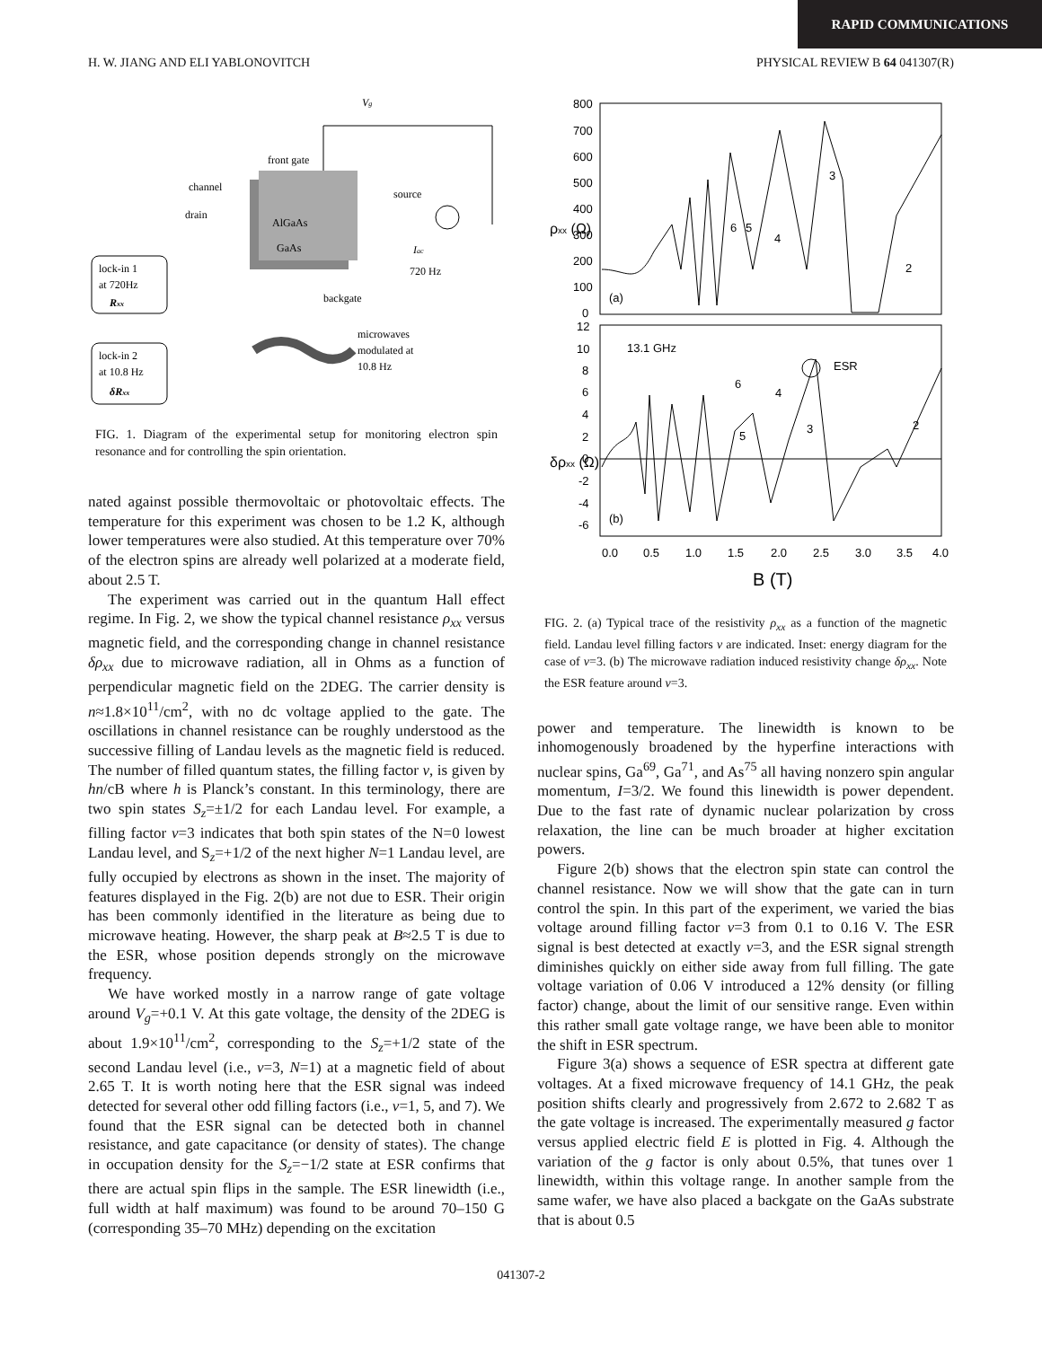RAPID COMMUNICATIONS
H. W. JIANG AND ELI YABLONOVITCH PHYSICAL REVIEW B 64 041307(R)
Vg
front gate
channel
drain
AlGaAs
GaAs
source
Iac
720 Hz
backgate
lock-in 1
at 720Hz
Rxx
lock-in 2
at 10.8 Hz
δRxx
microwaves
modulated at
10.8 Hz
FIG. 1. Diagram of the experimental setup for monitoring electron spin resonance and for controlling the spin orientation.
nated against possible thermovoltaic or photovoltaic effects. The temperature for this experiment was chosen to be 1.2 K, although lower temperatures were also studied. At this temperature over 70% of the electron spins are already well polarized at a moderate field, about 2.5 T.
The experiment was carried out in the quantum Hall effect regime. In Fig. 2, we show the typical channel resistance ρ<sub>xx</sub> versus magnetic field, and the corresponding change in channel resistance δρ<sub>xx</sub> due to microwave radiation, all in Ohms as a function of perpendicular magnetic field on the 2DEG. The carrier density is n≈1.8×10<sup>11</sup>/cm<sup>2</sup>, with no dc voltage applied to the gate. The oscillations in channel resistance can be roughly understood as the successive filling of Landau levels as the magnetic field is reduced. The number of filled quantum states, the filling factor ν, is given by hn/cB where h is Planck’s constant. In this terminology, there are two spin states S<sub>z</sub>=±1/2 for each Landau level. For example, a filling factor ν=3 indicates that both spin states of the N=0 lowest Landau level, and S<sub>z</sub>=+1/2 of the next higher N=1 Landau level, are fully occupied by electrons as shown in the inset. The majority of features displayed in the Fig. 2(b) are not due to ESR. Their origin has been commonly identified in the literature as being due to microwave heating. However, the sharp peak at B≈2.5 T is due to the ESR, whose position depends strongly on the microwave frequency.
We have worked mostly in a narrow range of gate voltage around V<sub>g</sub>=+0.1 V. At this gate voltage, the density of the 2DEG is about 1.9×10<sup>11</sup>/cm<sup>2</sup>, corresponding to the S<sub>z</sub>=+1/2 state of the second Landau level (i.e., ν=3, N=1) at a magnetic field of about 2.65 T. It is worth noting here that the ESR signal was indeed detected for several other odd filling factors (i.e., ν=1, 5, and 7). We found that the ESR signal can be detected both in channel resistance, and gate capacitance (or density of states). The change in occupation density for the S<sub>z</sub>=−1/2 state at ESR confirms that there are actual spin flips in the sample. The ESR linewidth (i.e., full width at half maximum) was found to be around 70–150 G (corresponding 35–70 MHz) depending on the excitation
800
700
600
500
400
300
200
100
0
12
10
8
6
4
2
0
-2
-4
-6
ρxx (Ω)
δρxx (Ω)
6
5
4
3
2
(a)
13.1 GHz
ESR
6
4
5
3
2
(b)
0.0
0.5
1.0
1.5
2.0
2.5
3.0
3.5
4.0
B (T)
FIG. 2. (a) Typical trace of the resistivity ρ<sub>xx</sub> as a function of the magnetic field. Landau level filling factors ν are indicated. Inset: energy diagram for the case of ν=3. (b) The microwave radiation induced resistivity change δρ<sub>xx</sub>. Note the ESR feature around ν=3.
power and temperature. The linewidth is known to be inhomogenously broadened by the hyperfine interactions with nuclear spins, Ga<sup>69</sup>, Ga<sup>71</sup>, and As<sup>75</sup> all having nonzero spin angular momentum, I=3/2. We found this linewidth is power dependent. Due to the fast rate of dynamic nuclear polarization by cross relaxation, the line can be much broader at higher excitation powers.
Figure 2(b) shows that the electron spin state can control the channel resistance. Now we will show that the gate can in turn control the spin. In this part of the experiment, we varied the bias voltage around filling factor ν=3 from 0.1 to 0.16 V. The ESR signal is best detected at exactly ν=3, and the ESR signal strength diminishes quickly on either side away from full filling. The gate voltage variation of 0.06 V introduced a 12% density (or filling factor) change, about the limit of our sensitive range. Even within this rather small gate voltage range, we have been able to monitor the shift in ESR spectrum.
Figure 3(a) shows a sequence of ESR spectra at different gate voltages. At a fixed microwave frequency of 14.1 GHz, the peak position shifts clearly and progressively from 2.672 to 2.682 T as the gate voltage is increased. The experimentally measured g factor versus applied electric field E is plotted in Fig. 4. Although the variation of the g factor is only about 0.5%, that tunes over 1 linewidth, within this voltage range. In another sample from the same wafer, we have also placed a backgate on the GaAs substrate that is about 0.5
041307-2